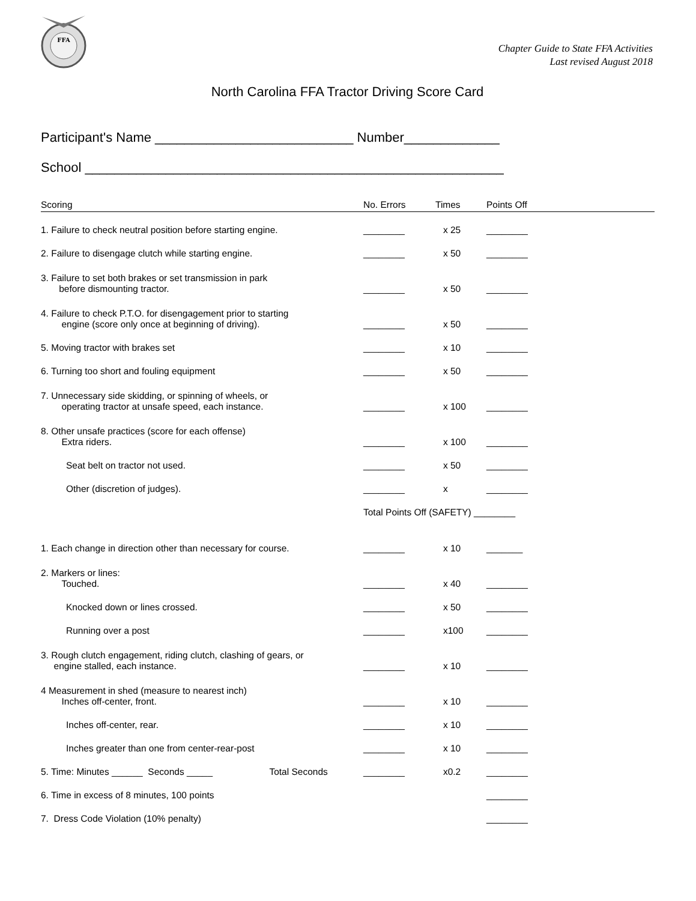FFA
Chapter Guide to State FFA Activities
Last revised August 2018
North Carolina FFA Tractor Driving Score Card
Participant's Name ___________________________ Number_____________
School _________________________________________________________
| Scoring | No. Errors | Times | Points Off |
| --- | --- | --- | --- |
| 1. Failure to check neutral position before starting engine. | ________ | x 25 | ________ |
| 2. Failure to disengage clutch while starting engine. | ________ | x 50 | ________ |
| 3. Failure to set both brakes or set transmission in park before dismounting tractor. | ________ | x 50 | ________ |
| 4. Failure to check P.T.O. for disengagement prior to starting engine (score only once at beginning of driving). | ________ | x 50 | ________ |
| 5. Moving tractor with brakes set | ________ | x 10 | ________ |
| 6. Turning too short and fouling equipment | ________ | x 50 | ________ |
| 7. Unnecessary side skidding, or spinning of wheels, or operating tractor at unsafe speed, each instance. | ________ | x 100 | ________ |
| 8. Other unsafe practices (score for each offense) Extra riders. | ________ | x 100 | ________ |
| Seat belt on tractor not used. | ________ | x 50 | ________ |
| Other (discretion of judges). | ________ | x | ________ |
| | Total Points Off (SAFETY) ________ | | |
| 1. Each change in direction other than necessary for course. | ________ | x 10 | _______ |
| 2. Markers or lines: Touched. | ________ | x 40 | ________ |
| Knocked down or lines crossed. | ________ | x 50 | ________ |
| Running over a post | ________ | x100 | ________ |
| 3. Rough clutch engagement, riding clutch, clashing of gears, or engine stalled, each instance. | ________ | x 10 | ________ |
| 4 Measurement in shed (measure to nearest inch) Inches off-center, front. | ________ | x 10 | ________ |
| Inches off-center, rear. | ________ | x 10 | ________ |
| Inches greater than one from center-rear-post | ________ | x 10 | ________ |
| 5. Time: Minutes ______ Seconds _____ Total Seconds | ________ | x0.2 | ________ |
| 6. Time in excess of 8 minutes, 100 points | | | ________ |
| 7. Dress Code Violation (10% penalty) | | | ________ |